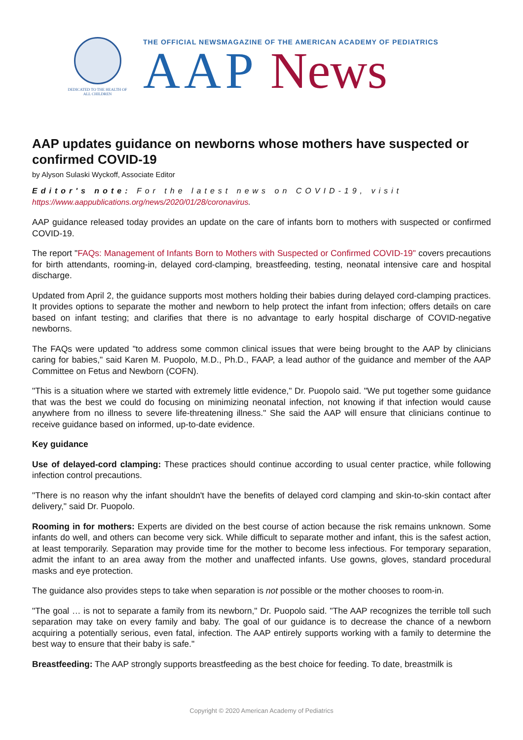DEDICATED TO THE HEALTH OF ALL CHILDREN
THE OFFICIAL NEWSMAGAZINE OF THE AMERICAN ACADEMY OF PEDIATRICS
AAP News
AAP updates guidance on newborns whose mothers have suspected or confirmed COVID-19
by Alyson Sulaski Wyckoff, Associate Editor
Editor's note: For the latest news on COVID-19, visit
https://www.aappublications.org/news/2020/01/28/coronavirus.
AAP guidance released today provides an update on the care of infants born to mothers with suspected or confirmed COVID-19.
The report "FAQs: Management of Infants Born to Mothers with Suspected or Confirmed COVID-19" covers precautions for birth attendants, rooming-in, delayed cord-clamping, breastfeeding, testing, neonatal intensive care and hospital discharge.
Updated from April 2, the guidance supports most mothers holding their babies during delayed cord-clamping practices. It provides options to separate the mother and newborn to help protect the infant from infection; offers details on care based on infant testing; and clarifies that there is no advantage to early hospital discharge of COVID-negative newborns.
The FAQs were updated "to address some common clinical issues that were being brought to the AAP by clinicians caring for babies," said Karen M. Puopolo, M.D., Ph.D., FAAP, a lead author of the guidance and member of the AAP Committee on Fetus and Newborn (COFN).
"This is a situation where we started with extremely little evidence," Dr. Puopolo said. "We put together some guidance that was the best we could do focusing on minimizing neonatal infection, not knowing if that infection would cause anywhere from no illness to severe life-threatening illness." She said the AAP will ensure that clinicians continue to receive guidance based on informed, up-to-date evidence.
Key guidance
Use of delayed-cord clamping: These practices should continue according to usual center practice, while following infection control precautions.
"There is no reason why the infant shouldn't have the benefits of delayed cord clamping and skin-to-skin contact after delivery," said Dr. Puopolo.
Rooming in for mothers: Experts are divided on the best course of action because the risk remains unknown. Some infants do well, and others can become very sick. While difficult to separate mother and infant, this is the safest action, at least temporarily. Separation may provide time for the mother to become less infectious. For temporary separation, admit the infant to an area away from the mother and unaffected infants. Use gowns, gloves, standard procedural masks and eye protection.
The guidance also provides steps to take when separation is not possible or the mother chooses to room-in.
"The goal … is not to separate a family from its newborn," Dr. Puopolo said. "The AAP recognizes the terrible toll such separation may take on every family and baby. The goal of our guidance is to decrease the chance of a newborn acquiring a potentially serious, even fatal, infection. The AAP entirely supports working with a family to determine the best way to ensure that their baby is safe."
Breastfeeding: The AAP strongly supports breastfeeding as the best choice for feeding. To date, breastmilk is
Copyright © 2020 American Academy of Pediatrics